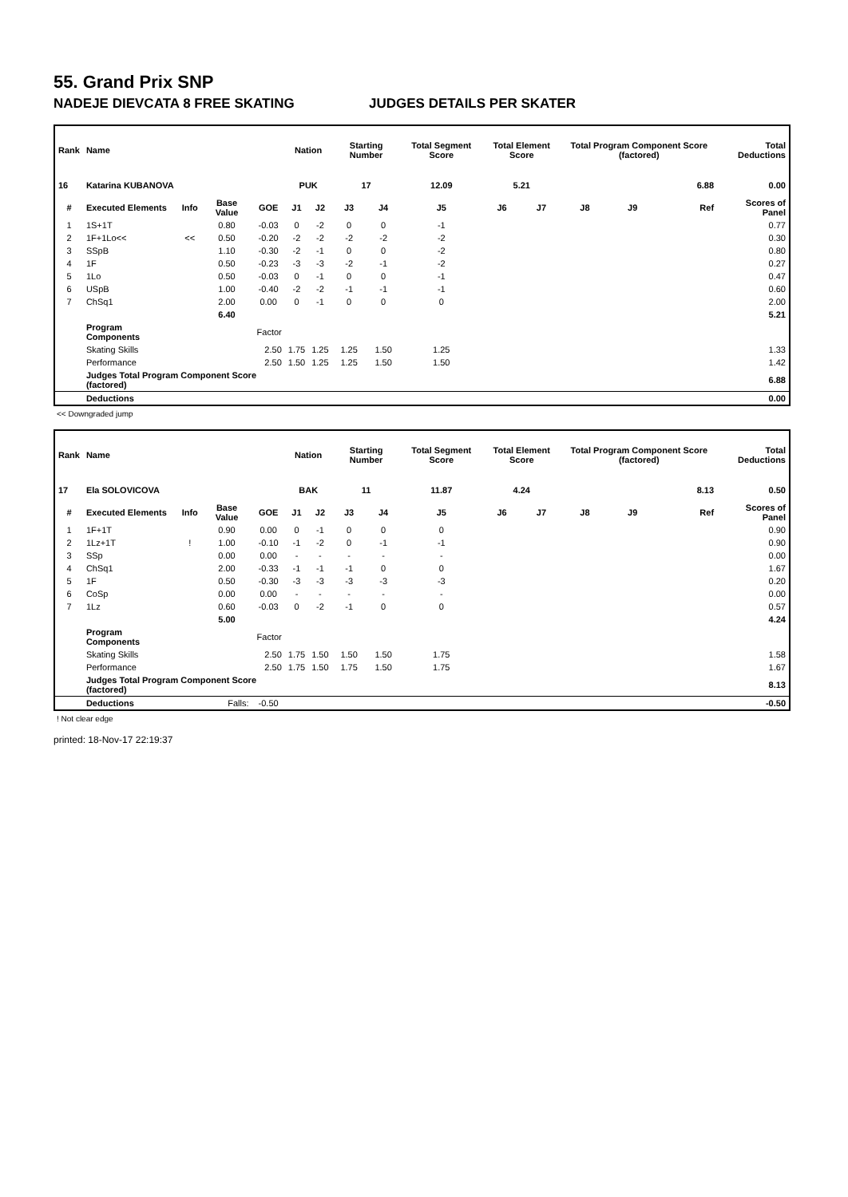55. Grand Prix SNP
NADEJE DIEVCATA 8 FREE SKATING JUDGES DETAILS PER SKATER
| Rank | Name | | | | Nation | | Starting Number | | Total Segment Score | Total Element Score | | Total Program Component Score (factored) | | | Total Deductions |
| --- | --- | --- | --- | --- | --- | --- | --- | --- | --- | --- | --- | --- | --- | --- | --- |
| 16 | Katarina KUBANOVA | | | | PUK | | 17 | | 12.09 | 5.21 | | 6.88 | | | 0.00 |
| # | Executed Elements | Info | Base Value | GOE | J1 | J2 | J3 | J4 | J5 | J6 | J7 | J8 | J9 | Ref | Scores of Panel |
| 1 | 1S+1T | | 0.80 | -0.03 | 0 | -2 | 0 | 0 | -1 | | | | | | 0.77 |
| 2 | 1F+1Lo<< | << | 0.50 | -0.20 | -2 | -2 | -2 | -2 | -2 | | | | | | 0.30 |
| 3 | SSpB | | 1.10 | -0.30 | -2 | -1 | 0 | 0 | -2 | | | | | | 0.80 |
| 4 | 1F | | 0.50 | -0.23 | -3 | -3 | -2 | -1 | -2 | | | | | | 0.27 |
| 5 | 1Lo | | 0.50 | -0.03 | 0 | -1 | 0 | 0 | -1 | | | | | | 0.47 |
| 6 | USpB | | 1.00 | -0.40 | -2 | -2 | -1 | -1 | -1 | | | | | | 0.60 |
| 7 | ChSq1 | | 2.00 | 0.00 | 0 | -1 | 0 | 0 | 0 | | | | | | 2.00 |
| | | | 6.40 | | | | | | | | | | | | 5.21 |
| | Program Components | | | Factor | | | | | | | | | | | |
| | Skating Skills | | | 2.50 | 1.75 | 1.25 | 1.25 | 1.50 | 1.25 | | | | | | 1.33 |
| | Performance | | | 2.50 | 1.50 | 1.25 | 1.25 | 1.50 | 1.50 | | | | | | 1.42 |
| | Judges Total Program Component Score (factored) | | | | | | | | | | | | | | 6.88 |
| | Deductions | | | | | | | | | | | | | | 0.00 |
<< Downgraded jump
| Rank | Name | | | | Nation | | Starting Number | | Total Segment Score | Total Element Score | | Total Program Component Score (factored) | | | Total Deductions |
| --- | --- | --- | --- | --- | --- | --- | --- | --- | --- | --- | --- | --- | --- | --- | --- |
| 17 | Ela SOLOVICOVA | | | | BAK | | 11 | | 11.87 | 4.24 | | 8.13 | | | 0.50 |
| # | Executed Elements | Info | Base Value | GOE | J1 | J2 | J3 | J4 | J5 | J6 | J7 | J8 | J9 | Ref | Scores of Panel |
| 1 | 1F+1T | | 0.90 | 0.00 | 0 | -1 | 0 | 0 | 0 | | | | | | 0.90 |
| 2 | 1Lz+1T | ! | 1.00 | -0.10 | -1 | -2 | 0 | -1 | -1 | | | | | | 0.90 |
| 3 | SSp | | 0.00 | 0.00 | - | - | - | - | - | | | | | | 0.00 |
| 4 | ChSq1 | | 2.00 | -0.33 | -1 | -1 | -1 | 0 | 0 | | | | | | 1.67 |
| 5 | 1F | | 0.50 | -0.30 | -3 | -3 | -3 | -3 | -3 | | | | | | 0.20 |
| 6 | CoSp | | 0.00 | 0.00 | - | - | - | - | - | | | | | | 0.00 |
| 7 | 1Lz | | 0.60 | -0.03 | 0 | -2 | -1 | 0 | 0 | | | | | | 0.57 |
| | | | 5.00 | | | | | | | | | | | | 4.24 |
| | Program Components | | | Factor | | | | | | | | | | | |
| | Skating Skills | | | 2.50 | 1.75 | 1.50 | 1.50 | 1.50 | 1.75 | | | | | | 1.58 |
| | Performance | | | 2.50 | 1.75 | 1.50 | 1.75 | 1.50 | 1.75 | | | | | | 1.67 |
| | Judges Total Program Component Score (factored) | | | | | | | | | | | | | | 8.13 |
| | Deductions | Falls: | | -0.50 | | | | | | | | | | | -0.50 |
! Not clear edge
printed: 18-Nov-17 22:19:37